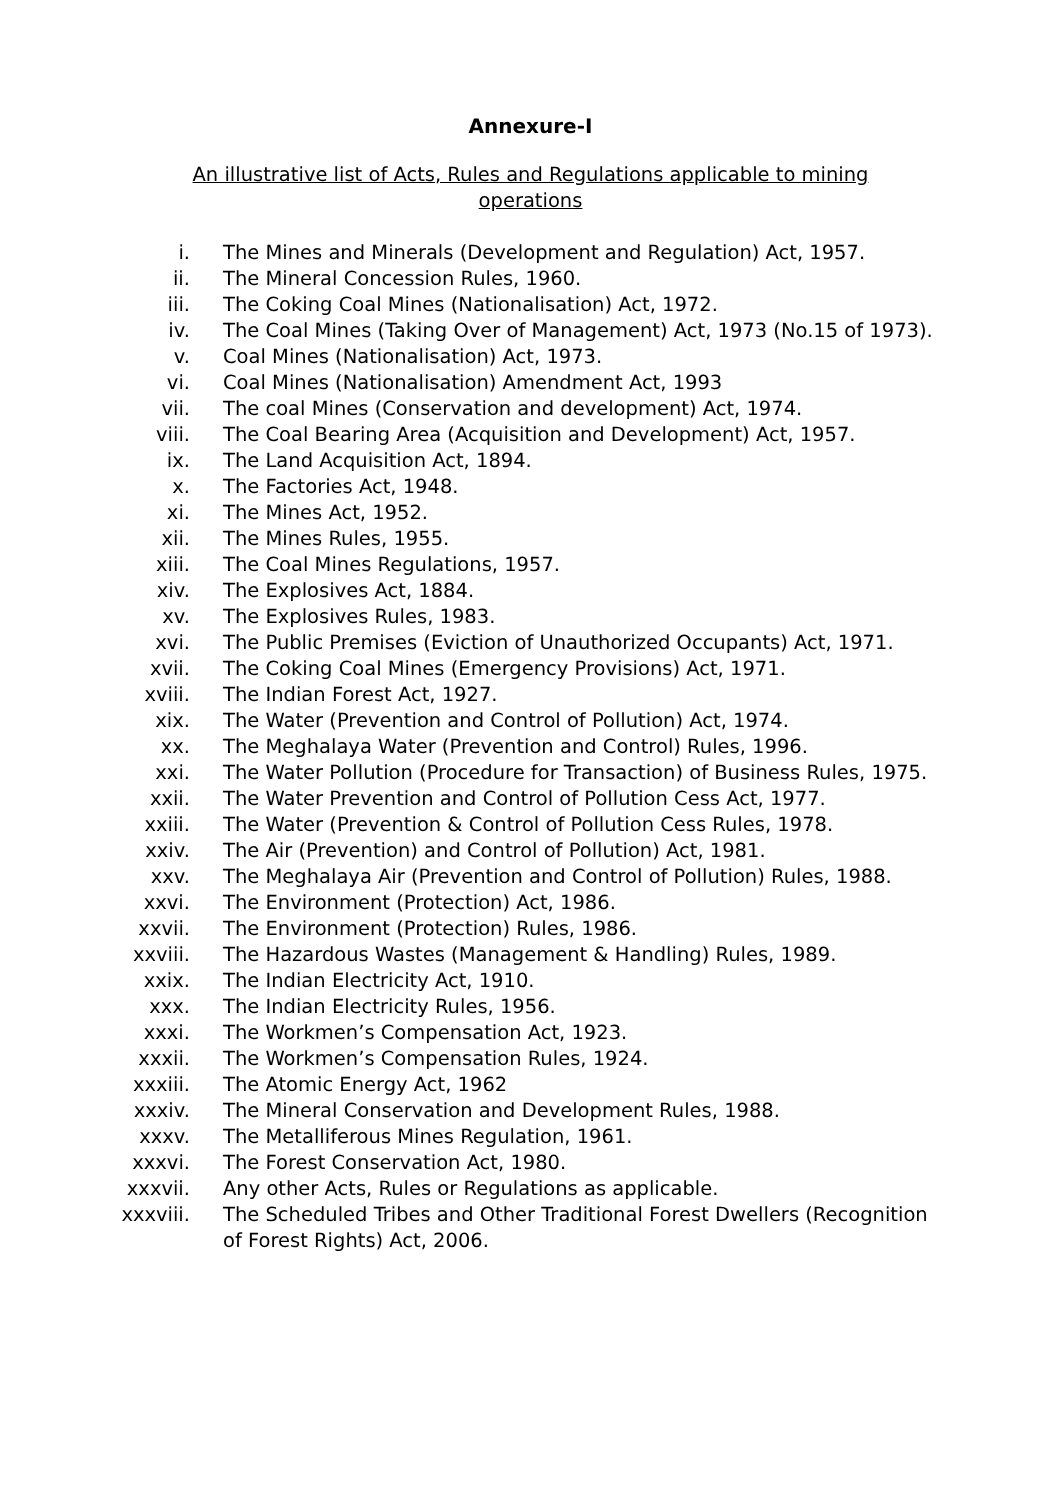Annexure-I
An illustrative list of Acts, Rules and Regulations applicable to mining operations
i. The Mines and Minerals (Development and Regulation) Act, 1957.
ii. The Mineral Concession Rules, 1960.
iii. The Coking Coal Mines (Nationalisation) Act, 1972.
iv. The Coal Mines (Taking Over of Management) Act, 1973 (No.15 of 1973).
v. Coal Mines (Nationalisation) Act, 1973.
vi. Coal Mines (Nationalisation) Amendment Act, 1993
vii. The coal Mines (Conservation and development) Act, 1974.
viii. The Coal Bearing Area (Acquisition and Development) Act, 1957.
ix. The Land Acquisition Act, 1894.
x. The Factories Act, 1948.
xi. The Mines Act, 1952.
xii. The Mines Rules, 1955.
xiii. The Coal Mines Regulations, 1957.
xiv. The Explosives Act, 1884.
xv. The Explosives Rules, 1983.
xvi. The Public Premises (Eviction of Unauthorized Occupants) Act, 1971.
xvii. The Coking Coal Mines (Emergency Provisions) Act, 1971.
xviii. The Indian Forest Act, 1927.
xix. The Water (Prevention and Control of Pollution) Act, 1974.
xx. The Meghalaya Water (Prevention and Control) Rules, 1996.
xxi. The Water Pollution (Procedure for Transaction) of Business Rules, 1975.
xxii. The Water Prevention and Control of Pollution Cess Act, 1977.
xxiii. The Water (Prevention & Control of Pollution Cess Rules, 1978.
xxiv. The Air (Prevention) and Control of Pollution) Act, 1981.
xxv. The Meghalaya Air (Prevention and Control of Pollution) Rules, 1988.
xxvi. The Environment (Protection) Act, 1986.
xxvii. The Environment (Protection) Rules, 1986.
xxviii. The Hazardous Wastes (Management & Handling) Rules, 1989.
xxix. The Indian Electricity Act, 1910.
xxx. The Indian Electricity Rules, 1956.
xxxi. The Workmen’s Compensation Act, 1923.
xxxii. The Workmen’s Compensation Rules, 1924.
xxxiii. The Atomic Energy Act, 1962
xxxiv. The Mineral Conservation and Development Rules, 1988.
xxxv. The Metalliferous Mines Regulation, 1961.
xxxvi. The Forest Conservation Act, 1980.
xxxvii. Any other Acts, Rules or Regulations as applicable.
xxxviii. The Scheduled Tribes and Other Traditional Forest Dwellers (Recognition of Forest Rights) Act, 2006.